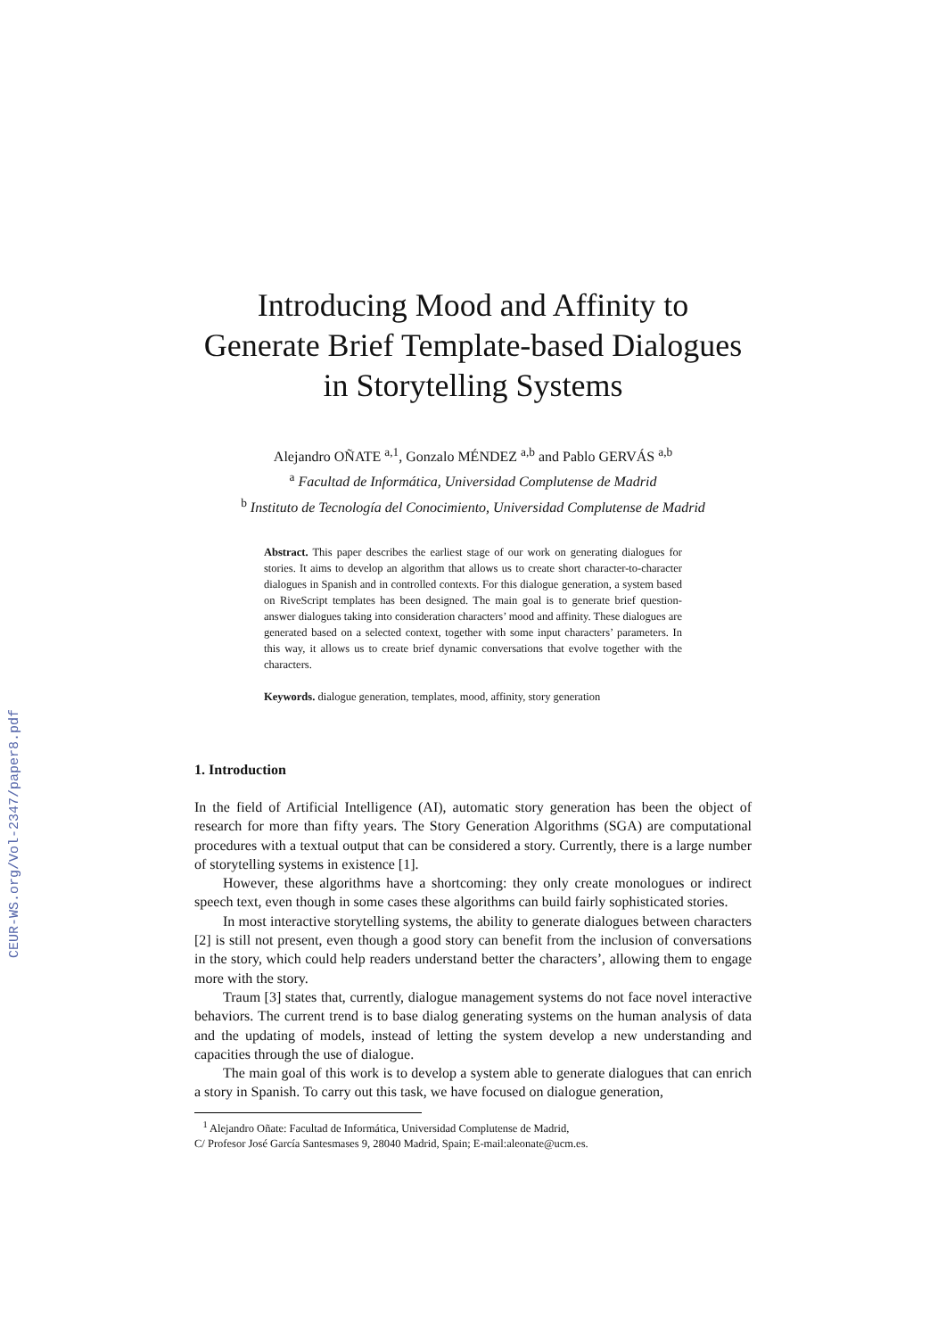CEUR-WS.org/Vol-2347/paper8.pdf
Introducing Mood and Affinity to
Generate Brief Template-based Dialogues
in Storytelling Systems
Alejandro OÑATE <sup>a,1</sup>, Gonzalo MÉNDEZ <sup>a,b</sup> and Pablo GERVÁS <sup>a,b</sup>
<sup>a</sup> Facultad de Informática, Universidad Complutense de Madrid
<sup>b</sup> Instituto de Tecnología del Conocimiento, Universidad Complutense de Madrid
Abstract. This paper describes the earliest stage of our work on generating dialogues for stories. It aims to develop an algorithm that allows us to create short character-to-character dialogues in Spanish and in controlled contexts. For this dialogue generation, a system based on RiveScript templates has been designed. The main goal is to generate brief question-answer dialogues taking into consideration characters’ mood and affinity. These dialogues are generated based on a selected context, together with some input characters’ parameters. In this way, it allows us to create brief dynamic conversations that evolve together with the characters.
Keywords. dialogue generation, templates, mood, affinity, story generation
1. Introduction
In the field of Artificial Intelligence (AI), automatic story generation has been the object of research for more than fifty years. The Story Generation Algorithms (SGA) are computational procedures with a textual output that can be considered a story. Currently, there is a large number of storytelling systems in existence [1].
However, these algorithms have a shortcoming: they only create monologues or indirect speech text, even though in some cases these algorithms can build fairly sophisticated stories.
In most interactive storytelling systems, the ability to generate dialogues between characters [2] is still not present, even though a good story can benefit from the inclusion of conversations in the story, which could help readers understand better the characters’, allowing them to engage more with the story.
Traum [3] states that, currently, dialogue management systems do not face novel interactive behaviors. The current trend is to base dialog generating systems on the human analysis of data and the updating of models, instead of letting the system develop a new understanding and capacities through the use of dialogue.
The main goal of this work is to develop a system able to generate dialogues that can enrich a story in Spanish. To carry out this task, we have focused on dialogue generation,
<sup>1</sup> Alejandro Oñate: Facultad de Informática, Universidad Complutense de Madrid,
C/ Profesor José García Santesmases 9, 28040 Madrid, Spain; E-mail:aleonate@ucm.es.